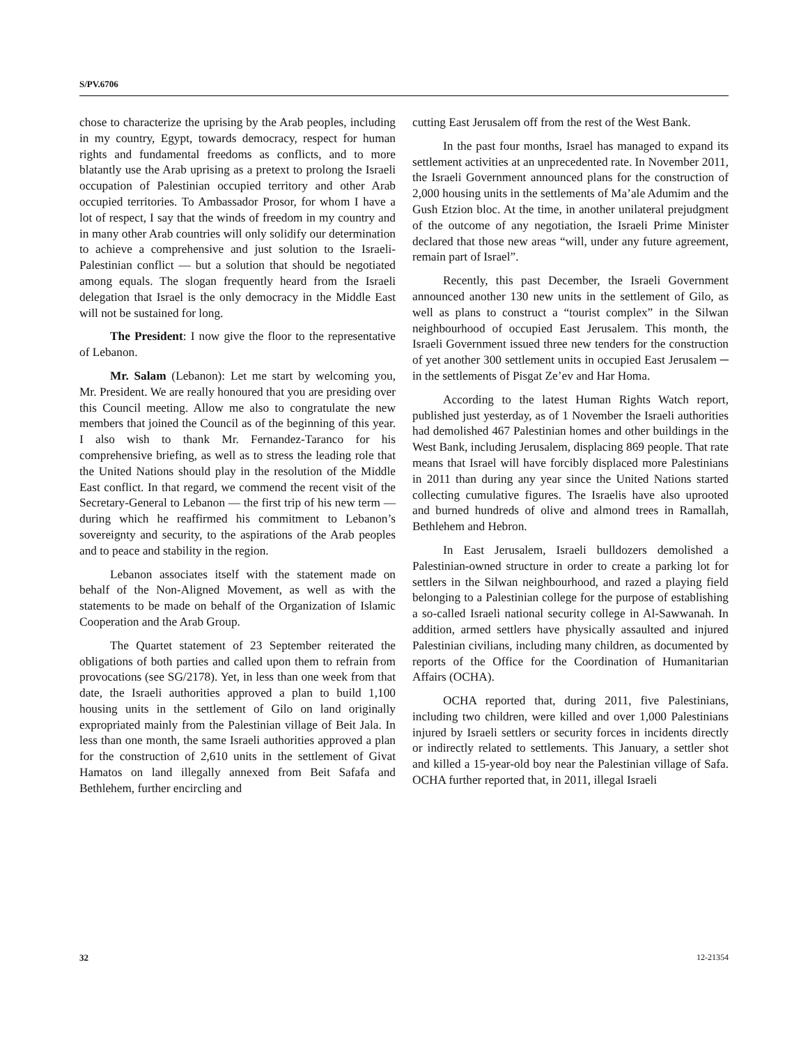S/PV.6706
chose to characterize the uprising by the Arab peoples, including in my country, Egypt, towards democracy, respect for human rights and fundamental freedoms as conflicts, and to more blatantly use the Arab uprising as a pretext to prolong the Israeli occupation of Palestinian occupied territory and other Arab occupied territories. To Ambassador Prosor, for whom I have a lot of respect, I say that the winds of freedom in my country and in many other Arab countries will only solidify our determination to achieve a comprehensive and just solution to the Israeli-Palestinian conflict — but a solution that should be negotiated among equals. The slogan frequently heard from the Israeli delegation that Israel is the only democracy in the Middle East will not be sustained for long.
The President: I now give the floor to the representative of Lebanon.
Mr. Salam (Lebanon): Let me start by welcoming you, Mr. President. We are really honoured that you are presiding over this Council meeting. Allow me also to congratulate the new members that joined the Council as of the beginning of this year. I also wish to thank Mr. Fernandez-Taranco for his comprehensive briefing, as well as to stress the leading role that the United Nations should play in the resolution of the Middle East conflict. In that regard, we commend the recent visit of the Secretary-General to Lebanon — the first trip of his new term — during which he reaffirmed his commitment to Lebanon’s sovereignty and security, to the aspirations of the Arab peoples and to peace and stability in the region.
Lebanon associates itself with the statement made on behalf of the Non-Aligned Movement, as well as with the statements to be made on behalf of the Organization of Islamic Cooperation and the Arab Group.
The Quartet statement of 23 September reiterated the obligations of both parties and called upon them to refrain from provocations (see SG/2178). Yet, in less than one week from that date, the Israeli authorities approved a plan to build 1,100 housing units in the settlement of Gilo on land originally expropriated mainly from the Palestinian village of Beit Jala. In less than one month, the same Israeli authorities approved a plan for the construction of 2,610 units in the settlement of Givat Hamatos on land illegally annexed from Beit Safafa and Bethlehem, further encircling and
cutting East Jerusalem off from the rest of the West Bank.
In the past four months, Israel has managed to expand its settlement activities at an unprecedented rate. In November 2011, the Israeli Government announced plans for the construction of 2,000 housing units in the settlements of Ma’ale Adumim and the Gush Etzion bloc. At the time, in another unilateral prejudgment of the outcome of any negotiation, the Israeli Prime Minister declared that those new areas “will, under any future agreement, remain part of Israel”.
Recently, this past December, the Israeli Government announced another 130 new units in the settlement of Gilo, as well as plans to construct a “tourist complex” in the Silwan neighbourhood of occupied East Jerusalem. This month, the Israeli Government issued three new tenders for the construction of yet another 300 settlement units in occupied East Jerusalem ─ in the settlements of Pisgat Ze’ev and Har Homa.
According to the latest Human Rights Watch report, published just yesterday, as of 1 November the Israeli authorities had demolished 467 Palestinian homes and other buildings in the West Bank, including Jerusalem, displacing 869 people. That rate means that Israel will have forcibly displaced more Palestinians in 2011 than during any year since the United Nations started collecting cumulative figures. The Israelis have also uprooted and burned hundreds of olive and almond trees in Ramallah, Bethlehem and Hebron.
In East Jerusalem, Israeli bulldozers demolished a Palestinian-owned structure in order to create a parking lot for settlers in the Silwan neighbourhood, and razed a playing field belonging to a Palestinian college for the purpose of establishing a so-called Israeli national security college in Al-Sawwanah. In addition, armed settlers have physically assaulted and injured Palestinian civilians, including many children, as documented by reports of the Office for the Coordination of Humanitarian Affairs (OCHA).
OCHA reported that, during 2011, five Palestinians, including two children, were killed and over 1,000 Palestinians injured by Israeli settlers or security forces in incidents directly or indirectly related to settlements. This January, a settler shot and killed a 15-year-old boy near the Palestinian village of Safa. OCHA further reported that, in 2011, illegal Israeli
32 12-21354